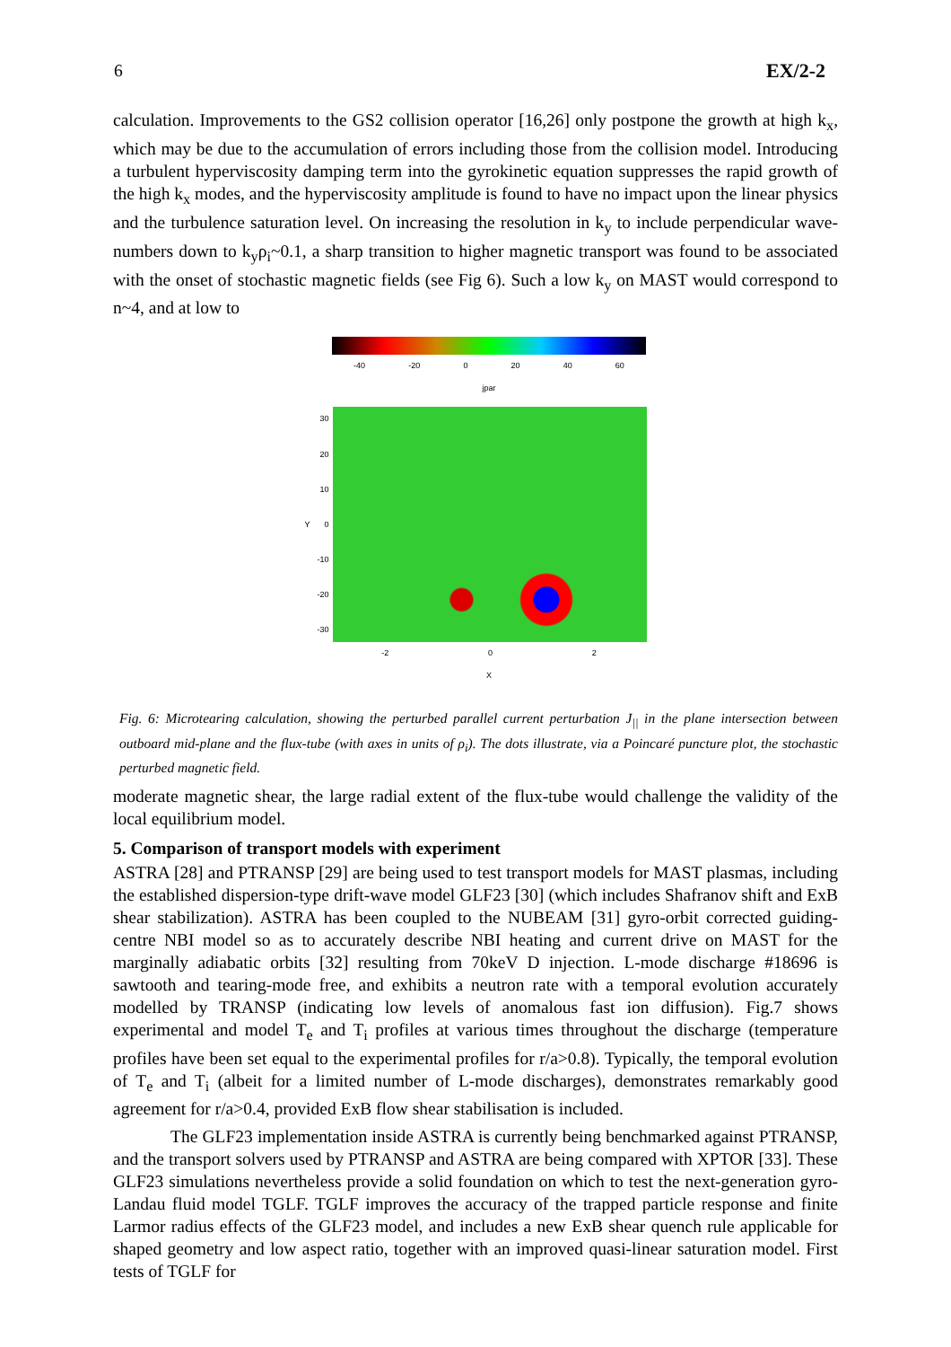6 EX/2-2
calculation. Improvements to the GS2 collision operator [16,26] only postpone the growth at high k<sub>x</sub>, which may be due to the accumulation of errors including those from the collision model. Introducing a turbulent hyperviscosity damping term into the gyrokinetic equation suppresses the rapid growth of the high k<sub>x</sub> modes, and the hyperviscosity amplitude is found to have no impact upon the linear physics and the turbulence saturation level. On increasing the resolution in k<sub>y</sub> to include perpendicular wave-numbers down to k<sub>y</sub>ρ<sub>i</sub>~0.1, a sharp transition to higher magnetic transport was found to be associated with the onset of stochastic magnetic fields (see Fig 6). Such a low k<sub>y</sub> on MAST would correspond to n~4, and at low to
-40 -20 0 20 40 60
jpar
Y
30
20
10
0
-10
-20
-30
-2 0 2
X
Fig. 6: Microtearing calculation, showing the perturbed parallel current perturbation J<sub>||</sub> in the plane intersection between outboard mid-plane and the flux-tube (with axes in units of ρ<sub>i</sub>). The dots illustrate, via a Poincaré puncture plot, the stochastic perturbed magnetic field.
moderate magnetic shear, the large radial extent of the flux-tube would challenge the validity of the local equilibrium model.
5. Comparison of transport models with experiment
ASTRA [28] and PTRANSP [29] are being used to test transport models for MAST plasmas, including the established dispersion-type drift-wave model GLF23 [30] (which includes Shafranov shift and ExB shear stabilization). ASTRA has been coupled to the NUBEAM [31] gyro-orbit corrected guiding-centre NBI model so as to accurately describe NBI heating and current drive on MAST for the marginally adiabatic orbits [32] resulting from 70keV D injection. L-mode discharge #18696 is sawtooth and tearing-mode free, and exhibits a neutron rate with a temporal evolution accurately modelled by TRANSP (indicating low levels of anomalous fast ion diffusion). Fig.7 shows experimental and model T<sub>e</sub> and T<sub>i</sub> profiles at various times throughout the discharge (temperature profiles have been set equal to the experimental profiles for r/a>0.8). Typically, the temporal evolution of T<sub>e</sub> and T<sub>i</sub> (albeit for a limited number of L-mode discharges), demonstrates remarkably good agreement for r/a>0.4, provided ExB flow shear stabilisation is included.
The GLF23 implementation inside ASTRA is currently being benchmarked against PTRANSP, and the transport solvers used by PTRANSP and ASTRA are being compared with XPTOR [33]. These GLF23 simulations nevertheless provide a solid foundation on which to test the next-generation gyro-Landau fluid model TGLF. TGLF improves the accuracy of the trapped particle response and finite Larmor radius effects of the GLF23 model, and includes a new ExB shear quench rule applicable for shaped geometry and low aspect ratio, together with an improved quasi-linear saturation model. First tests of TGLF for